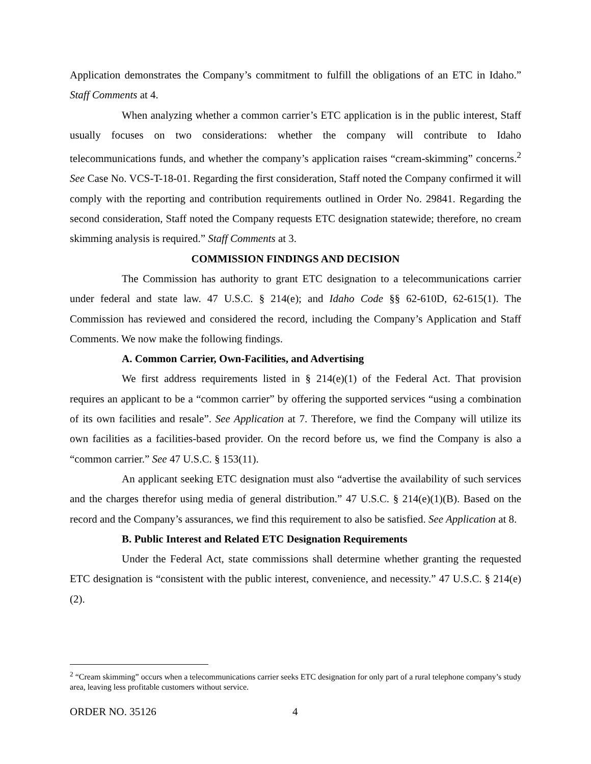Application demonstrates the Company’s commitment to fulfill the obligations of an ETC in Idaho.” Staff Comments at 4.
When analyzing whether a common carrier’s ETC application is in the public interest, Staff usually focuses on two considerations: whether the company will contribute to Idaho telecommunications funds, and whether the company’s application raises “cream-skimming” concerns.<sup>2</sup> See Case No. VCS-T-18-01. Regarding the first consideration, Staff noted the Company confirmed it will comply with the reporting and contribution requirements outlined in Order No. 29841. Regarding the second consideration, Staff noted the Company requests ETC designation statewide; therefore, no cream skimming analysis is required.” Staff Comments at 3.
COMMISSION FINDINGS AND DECISION
The Commission has authority to grant ETC designation to a telecommunications carrier under federal and state law. 47 U.S.C. § 214(e); and Idaho Code §§ 62-610D, 62-615(1). The Commission has reviewed and considered the record, including the Company’s Application and Staff Comments. We now make the following findings.
A. Common Carrier, Own-Facilities, and Advertising
We first address requirements listed in § 214(e)(1) of the Federal Act. That provision requires an applicant to be a “common carrier” by offering the supported services “using a combination of its own facilities and resale”. See Application at 7. Therefore, we find the Company will utilize its own facilities as a facilities-based provider. On the record before us, we find the Company is also a “common carrier.” See 47 U.S.C. § 153(11).
An applicant seeking ETC designation must also “advertise the availability of such services and the charges therefor using media of general distribution.” 47 U.S.C. § 214(e)(1)(B). Based on the record and the Company’s assurances, we find this requirement to also be satisfied. See Application at 8.
B. Public Interest and Related ETC Designation Requirements
Under the Federal Act, state commissions shall determine whether granting the requested ETC designation is “consistent with the public interest, convenience, and necessity.” 47 U.S.C. § 214(e)(2).
<sup>2</sup> “Cream skimming” occurs when a telecommunications carrier seeks ETC designation for only part of a rural telephone company’s study area, leaving less profitable customers without service.
ORDER NO. 35126 4